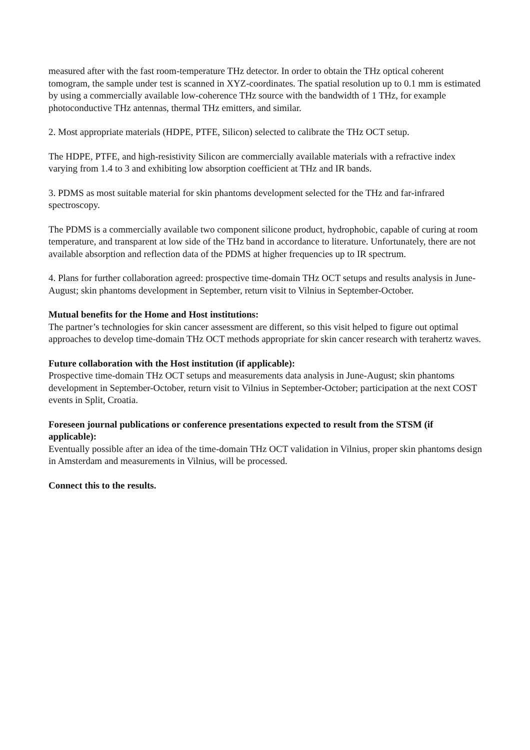measured after with the fast room-temperature THz detector. In order to obtain the THz optical coherent tomogram, the sample under test is scanned in XYZ-coordinates. The spatial resolution up to 0.1 mm is estimated by using a commercially available low-coherence THz source with the bandwidth of 1 THz, for example photoconductive THz antennas, thermal THz emitters, and similar.
2. Most appropriate materials (HDPE, PTFE, Silicon) selected to calibrate the THz OCT setup.
The HDPE, PTFE, and high-resistivity Silicon are commercially available materials with a refractive index varying from 1.4 to 3 and exhibiting low absorption coefficient at THz and IR bands.
3. PDMS as most suitable material for skin phantoms development selected for the THz and far-infrared spectroscopy.
The PDMS is a commercially available two component silicone product, hydrophobic, capable of curing at room temperature, and transparent at low side of the THz band in accordance to literature. Unfortunately, there are not available absorption and reflection data of the PDMS at higher frequencies up to IR spectrum.
4. Plans for further collaboration agreed: prospective time-domain THz OCT setups and results analysis in June-August; skin phantoms development in September, return visit to Vilnius in September-October.
Mutual benefits for the Home and Host institutions:
The partner’s technologies for skin cancer assessment are different, so this visit helped to figure out optimal approaches to develop time-domain THz OCT methods appropriate for skin cancer research with terahertz waves.
Future collaboration with the Host institution (if applicable):
Prospective time-domain THz OCT setups and measurements data analysis in June-August; skin phantoms development in September-October, return visit to Vilnius in September-October; participation at the next COST events in Split, Croatia.
Foreseen journal publications or conference presentations expected to result from the STSM (if applicable):
Eventually possible after an idea of the time-domain THz OCT validation in Vilnius, proper skin phantoms design in Amsterdam and measurements in Vilnius, will be processed.
Connect this to the results.